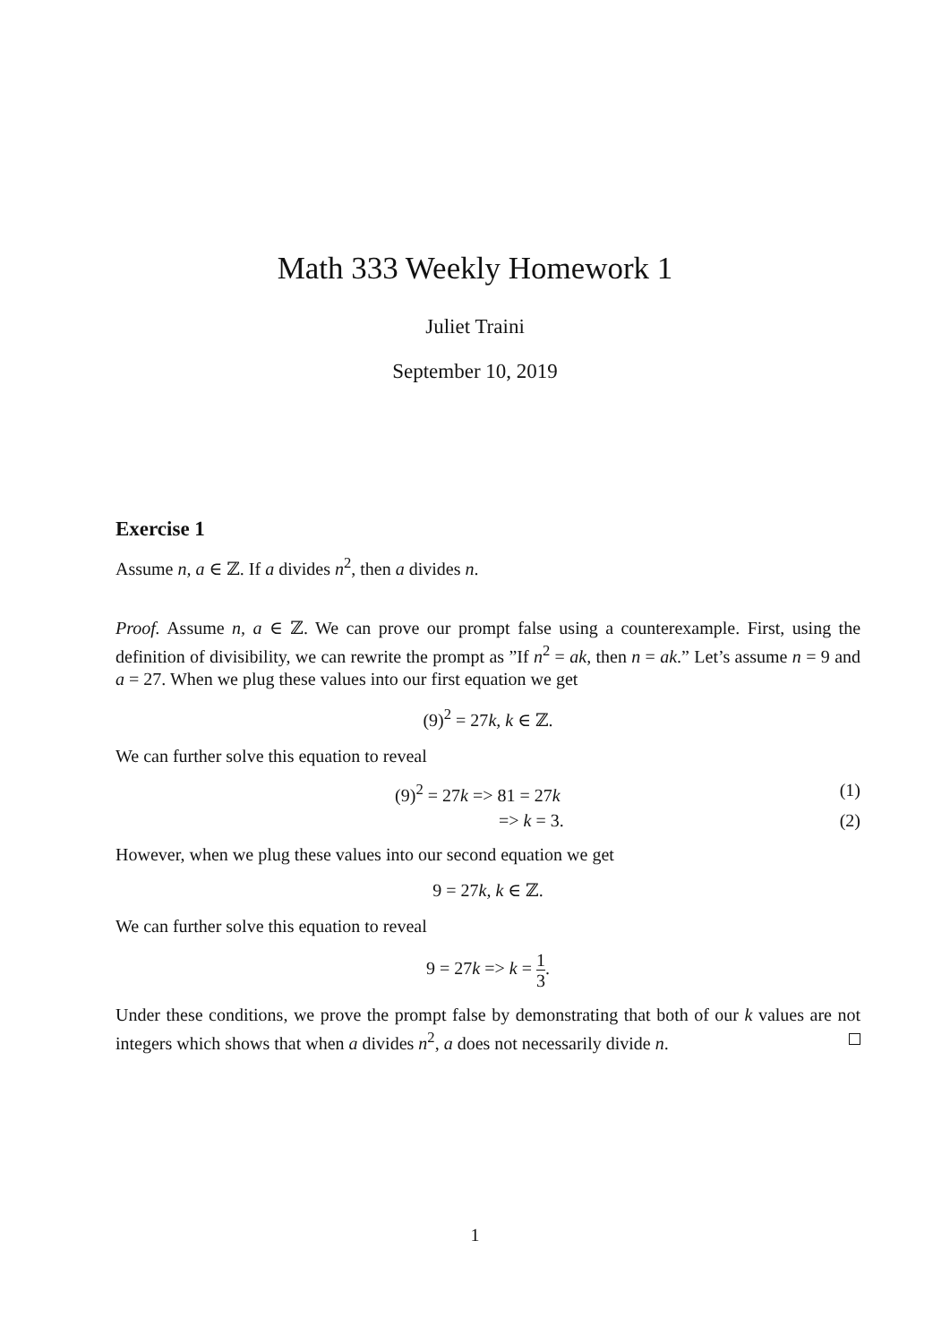Math 333 Weekly Homework 1
Juliet Traini
September 10, 2019
Exercise 1
Assume n, a ∈ ℤ. If a divides n<sup>2</sup>, then a divides n.
Proof. Assume n, a ∈ ℤ. We can prove our prompt false using a counterexample. First, using the definition of divisibility, we can rewrite the prompt as ”If n<sup>2</sup> = ak, then n = ak.” Let’s assume n = 9 and a = 27. When we plug these values into our first equation we get
(9)<sup>2</sup> = 27k, k ∈ ℤ.
We can further solve this equation to reveal
(9)<sup>2</sup> = 27k => 81 = 27k (1)
=> k = 3. (2)
However, when we plug these values into our second equation we get
9 = 27k, k ∈ ℤ.
We can further solve this equation to reveal
9 = 27k => k = 1 3.
Under these conditions, we prove the prompt false by demonstrating that both of our k values are not integers which shows that when a divides n<sup>2</sup>, a does not necessarily divide n.
1